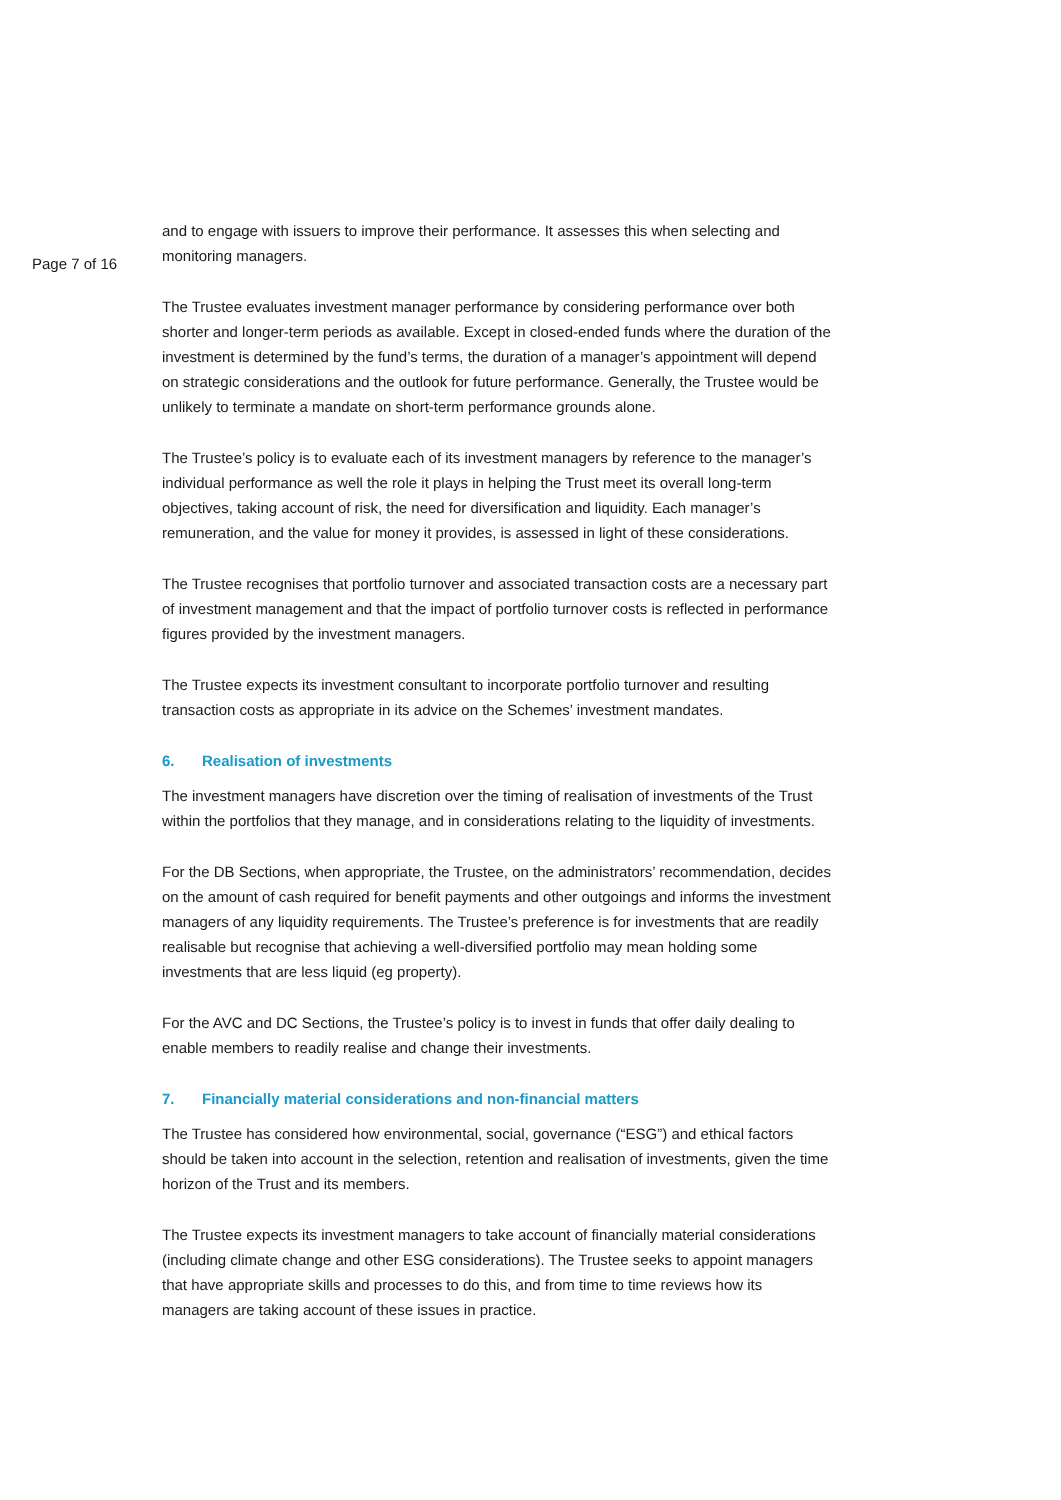Page 7 of 16
and to engage with issuers to improve their performance. It assesses this when selecting and monitoring managers.
The Trustee evaluates investment manager performance by considering performance over both shorter and longer-term periods as available. Except in closed-ended funds where the duration of the investment is determined by the fund’s terms, the duration of a manager’s appointment will depend on strategic considerations and the outlook for future performance. Generally, the Trustee would be unlikely to terminate a mandate on short-term performance grounds alone.
The Trustee’s policy is to evaluate each of its investment managers by reference to the manager’s individual performance as well the role it plays in helping the Trust meet its overall long-term objectives, taking account of risk, the need for diversification and liquidity. Each manager’s remuneration, and the value for money it provides, is assessed in light of these considerations.
The Trustee recognises that portfolio turnover and associated transaction costs are a necessary part of investment management and that the impact of portfolio turnover costs is reflected in performance figures provided by the investment managers.
The Trustee expects its investment consultant to incorporate portfolio turnover and resulting transaction costs as appropriate in its advice on the Schemes’ investment mandates.
6. Realisation of investments
The investment managers have discretion over the timing of realisation of investments of the Trust within the portfolios that they manage, and in considerations relating to the liquidity of investments.
For the DB Sections, when appropriate, the Trustee, on the administrators’ recommendation, decides on the amount of cash required for benefit payments and other outgoings and informs the investment managers of any liquidity requirements. The Trustee’s preference is for investments that are readily realisable but recognise that achieving a well-diversified portfolio may mean holding some investments that are less liquid (eg property).
For the AVC and DC Sections, the Trustee’s policy is to invest in funds that offer daily dealing to enable members to readily realise and change their investments.
7. Financially material considerations and non-financial matters
The Trustee has considered how environmental, social, governance (“ESG”) and ethical factors should be taken into account in the selection, retention and realisation of investments, given the time horizon of the Trust and its members.
The Trustee expects its investment managers to take account of financially material considerations (including climate change and other ESG considerations). The Trustee seeks to appoint managers that have appropriate skills and processes to do this, and from time to time reviews how its managers are taking account of these issues in practice.